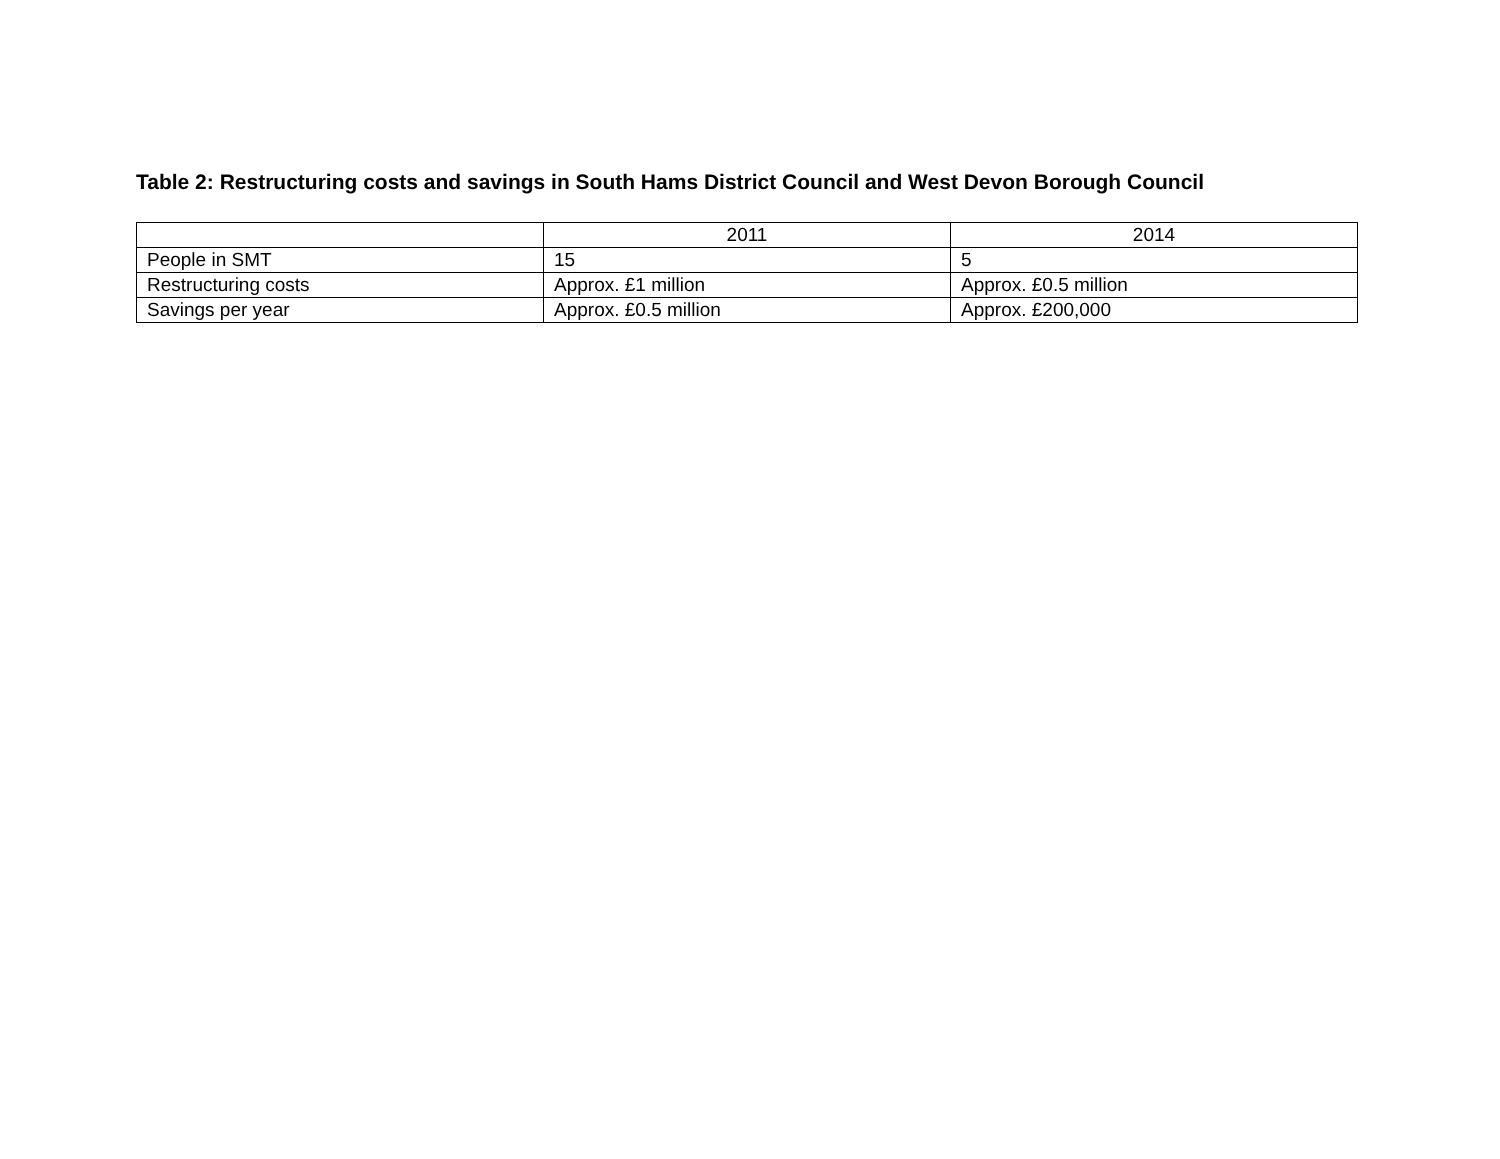Table 2: Restructuring costs and savings in South Hams District Council and West Devon Borough Council
| | 2011 | 2014 |
| --- | --- | --- |
| People in SMT | 15 | 5 |
| Restructuring costs | Approx. £1 million | Approx. £0.5 million |
| Savings per year | Approx. £0.5 million | Approx. £200,000 |